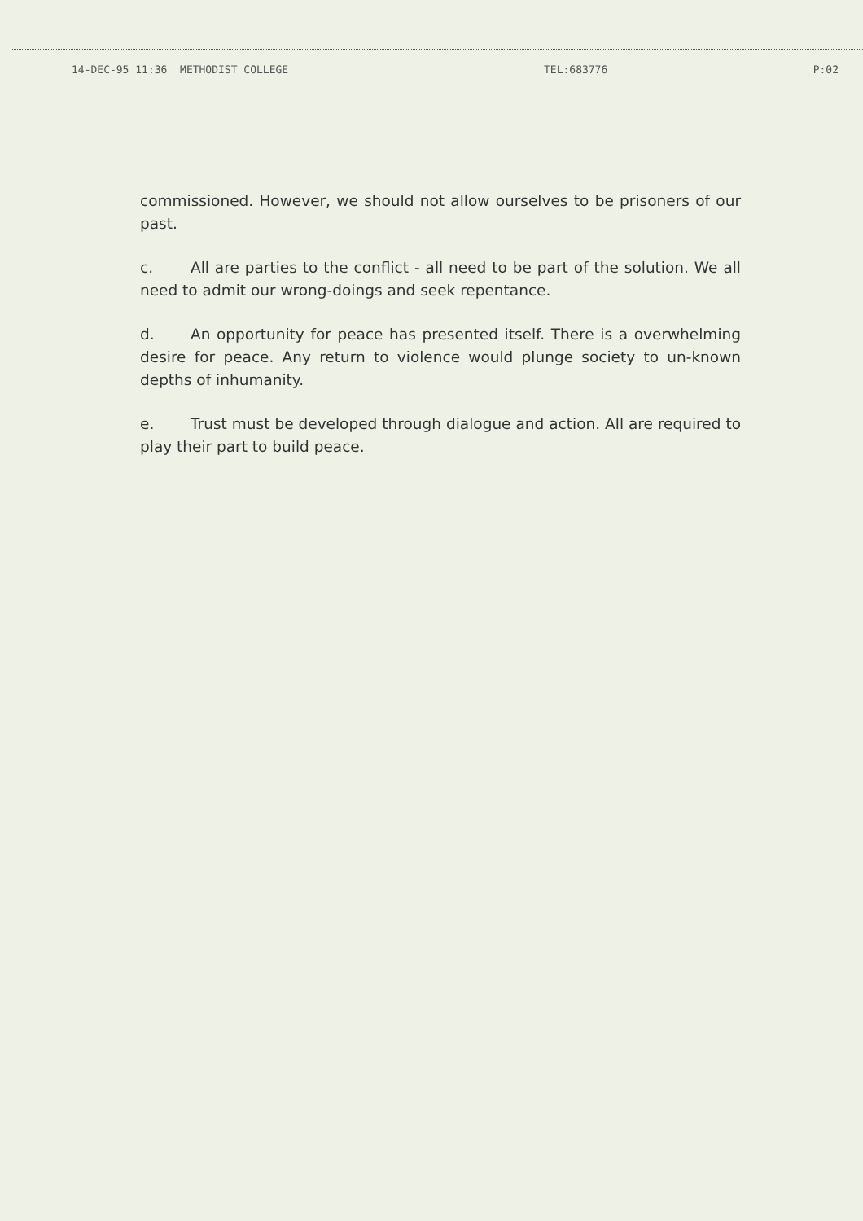14-DEC-95 11:36 METHODIST COLLEGE TEL:683776 P:02
commissioned. However, we should not allow ourselves to be prisoners of our past.
c. All are parties to the conflict - all need to be part of the solution. We all need to admit our wrong-doings and seek repentance.
d. An opportunity for peace has presented itself. There is a overwhelming desire for peace. Any return to violence would plunge society to un-known depths of inhumanity.
e. Trust must be developed through dialogue and action. All are required to play their part to build peace.